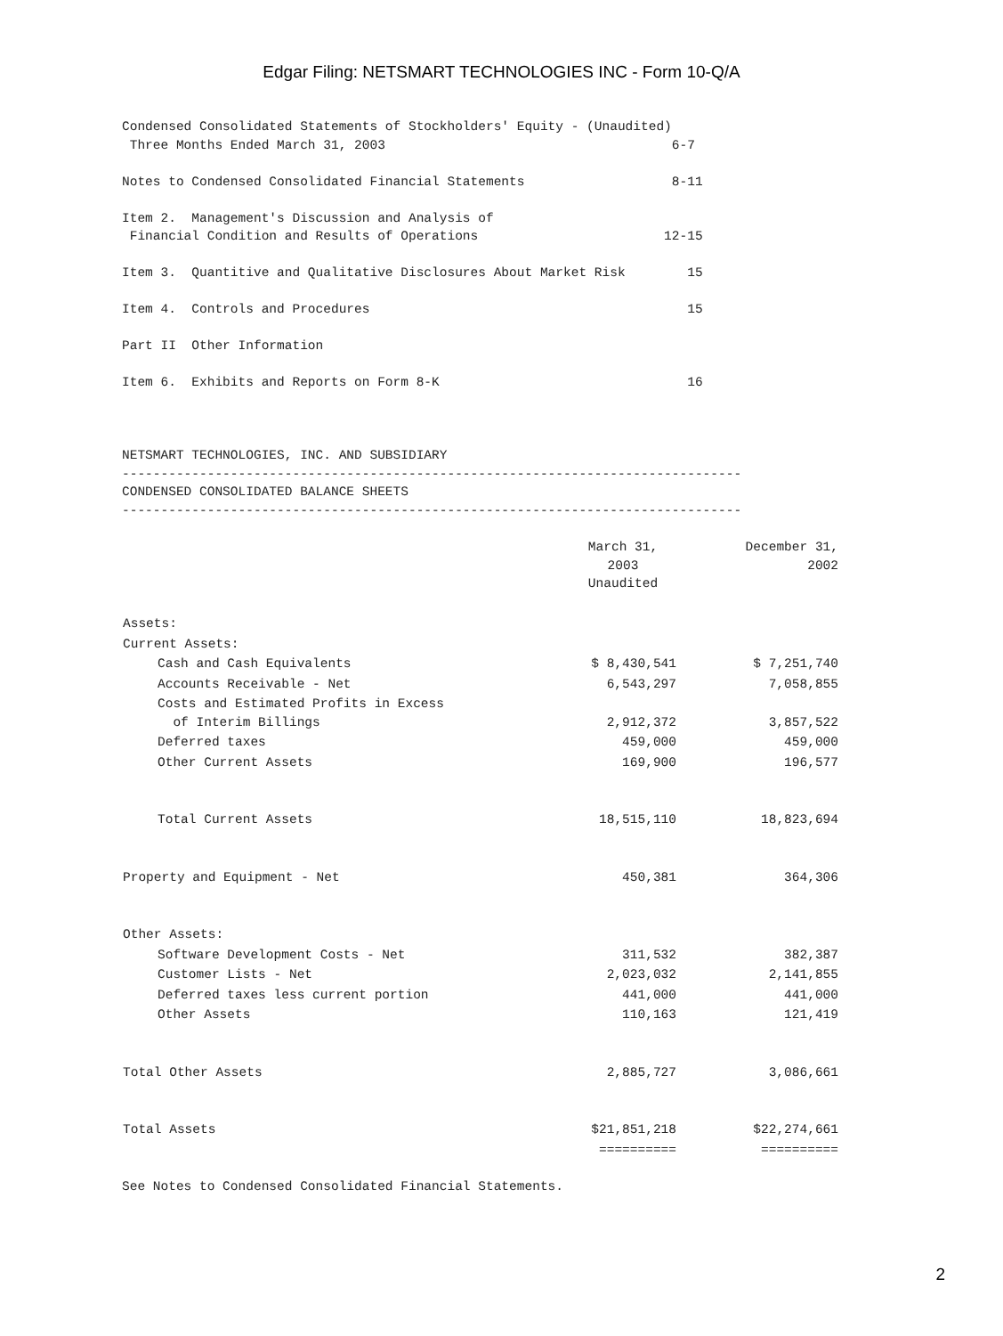Edgar Filing: NETSMART TECHNOLOGIES INC - Form 10-Q/A
Condensed Consolidated Statements of Stockholders' Equity - (Unaudited)
 Three Months Ended March 31, 2003                                     6-7

Notes to Condensed Consolidated Financial Statements                   8-11

Item 2.  Management's Discussion and Analysis of
 Financial Condition and Results of Operations                        12-15

Item 3.  Quantitive and Qualitative Disclosures About Market Risk        15

Item 4.  Controls and Procedures                                         15

Part II  Other Information

Item 6.  Exhibits and Reports on Form 8-K                                16



NETSMART TECHNOLOGIES, INC. AND SUBSIDIARY
--------------------------------------------------------------------------------
CONDENSED CONSOLIDATED BALANCE SHEETS
--------------------------------------------------------------------------------
| | March 31, 2003 Unaudited | December 31, 2002 |
| --- | --- | --- |
| Assets: | | |
| Current Assets: | | |
| Cash and Cash Equivalents | $ 8,430,541 | $ 7,251,740 |
| Accounts Receivable - Net | 6,543,297 | 7,058,855 |
| Costs and Estimated Profits in Excess of Interim Billings | 2,912,372 | 3,857,522 |
| Deferred taxes | 459,000 | 459,000 |
| Other Current Assets | 169,900 | 196,577 |
| Total Current Assets | 18,515,110 | 18,823,694 |
| Property and Equipment - Net | 450,381 | 364,306 |
| Other Assets: | | |
| Software Development Costs - Net | 311,532 | 382,387 |
| Customer Lists - Net | 2,023,032 | 2,141,855 |
| Deferred taxes less current portion | 441,000 | 441,000 |
| Other Assets | 110,163 | 121,419 |
| Total Other Assets | 2,885,727 | 3,086,661 |
| Total Assets | $21,851,218 | $22,274,661 |
| | ========== | ========== |
See Notes to Condensed Consolidated Financial Statements.
2